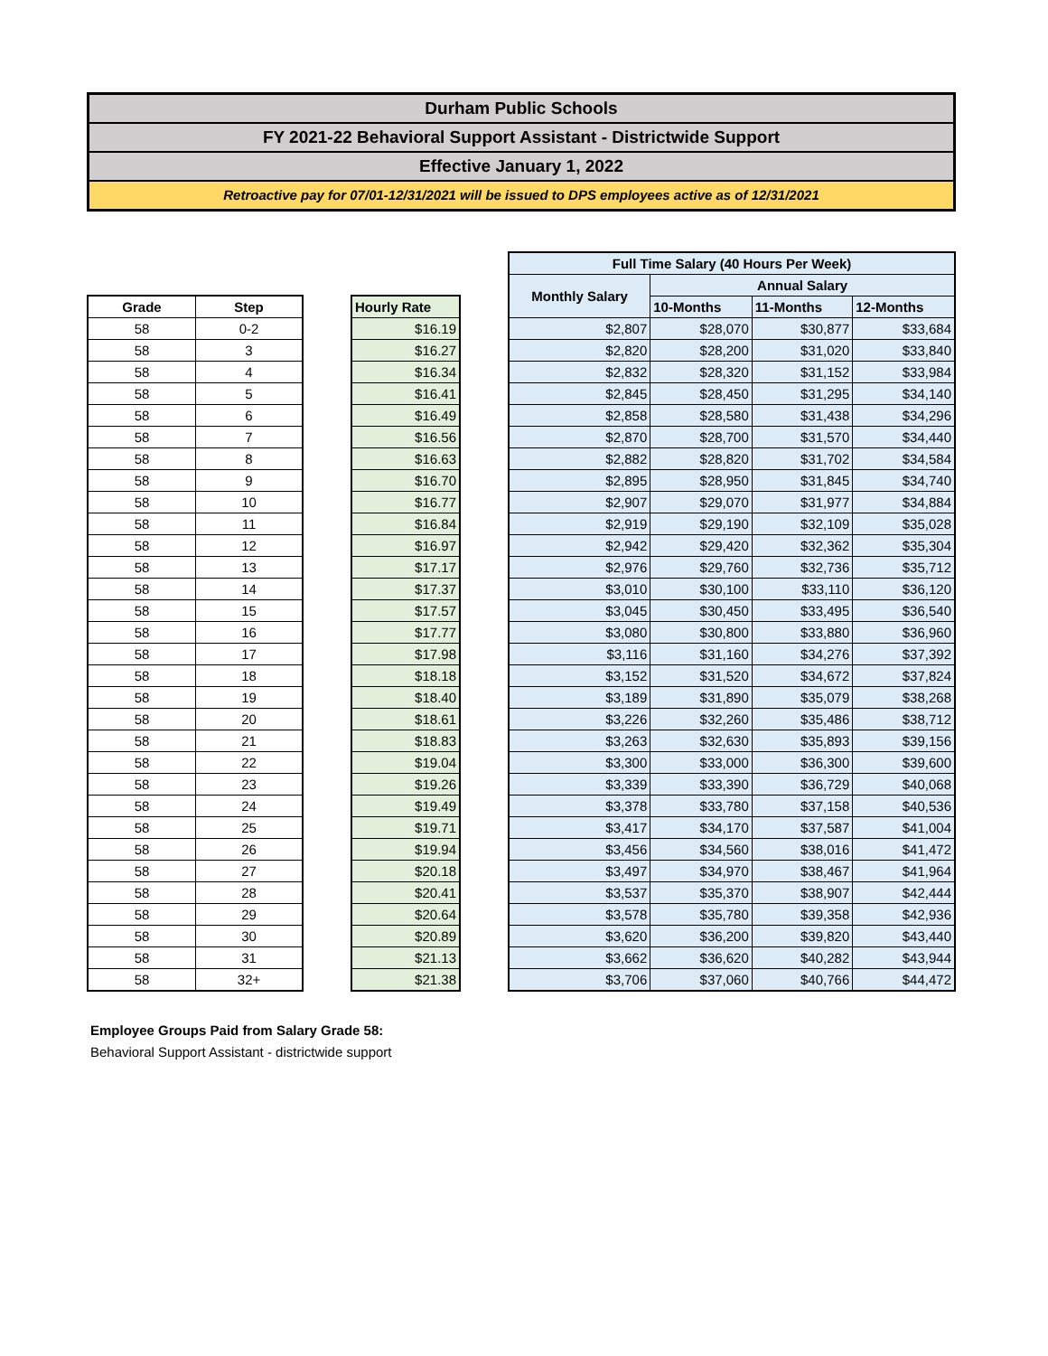Durham Public Schools
FY 2021-22 Behavioral Support Assistant - Districtwide Support
Effective January 1, 2022
Retroactive pay for 07/01-12/31/2021 will be issued to DPS employees active as of 12/31/2021
| Grade | Step |
| --- | --- |
| 58 | 0-2 |
| 58 | 3 |
| 58 | 4 |
| 58 | 5 |
| 58 | 6 |
| 58 | 7 |
| 58 | 8 |
| 58 | 9 |
| 58 | 10 |
| 58 | 11 |
| 58 | 12 |
| 58 | 13 |
| 58 | 14 |
| 58 | 15 |
| 58 | 16 |
| 58 | 17 |
| 58 | 18 |
| 58 | 19 |
| 58 | 20 |
| 58 | 21 |
| 58 | 22 |
| 58 | 23 |
| 58 | 24 |
| 58 | 25 |
| 58 | 26 |
| 58 | 27 |
| 58 | 28 |
| 58 | 29 |
| 58 | 30 |
| 58 | 31 |
| 58 | 32+ |
| Hourly Rate |
| --- |
| $16.19 |
| $16.27 |
| $16.34 |
| $16.41 |
| $16.49 |
| $16.56 |
| $16.63 |
| $16.70 |
| $16.77 |
| $16.84 |
| $16.97 |
| $17.17 |
| $17.37 |
| $17.57 |
| $17.77 |
| $17.98 |
| $18.18 |
| $18.40 |
| $18.61 |
| $18.83 |
| $19.04 |
| $19.26 |
| $19.49 |
| $19.71 |
| $19.94 |
| $20.18 |
| $20.41 |
| $20.64 |
| $20.89 |
| $21.13 |
| $21.38 |
| Full Time Salary (40 Hours Per Week) | | | |
| --- | --- | --- | --- |
| Monthly Salary | Annual Salary | | |
| | 10-Months | 11-Months | 12-Months |
| $2,807 | $28,070 | $30,877 | $33,684 |
| $2,820 | $28,200 | $31,020 | $33,840 |
| $2,832 | $28,320 | $31,152 | $33,984 |
| $2,845 | $28,450 | $31,295 | $34,140 |
| $2,858 | $28,580 | $31,438 | $34,296 |
| $2,870 | $28,700 | $31,570 | $34,440 |
| $2,882 | $28,820 | $31,702 | $34,584 |
| $2,895 | $28,950 | $31,845 | $34,740 |
| $2,907 | $29,070 | $31,977 | $34,884 |
| $2,919 | $29,190 | $32,109 | $35,028 |
| $2,942 | $29,420 | $32,362 | $35,304 |
| $2,976 | $29,760 | $32,736 | $35,712 |
| $3,010 | $30,100 | $33,110 | $36,120 |
| $3,045 | $30,450 | $33,495 | $36,540 |
| $3,080 | $30,800 | $33,880 | $36,960 |
| $3,116 | $31,160 | $34,276 | $37,392 |
| $3,152 | $31,520 | $34,672 | $37,824 |
| $3,189 | $31,890 | $35,079 | $38,268 |
| $3,226 | $32,260 | $35,486 | $38,712 |
| $3,263 | $32,630 | $35,893 | $39,156 |
| $3,300 | $33,000 | $36,300 | $39,600 |
| $3,339 | $33,390 | $36,729 | $40,068 |
| $3,378 | $33,780 | $37,158 | $40,536 |
| $3,417 | $34,170 | $37,587 | $41,004 |
| $3,456 | $34,560 | $38,016 | $41,472 |
| $3,497 | $34,970 | $38,467 | $41,964 |
| $3,537 | $35,370 | $38,907 | $42,444 |
| $3,578 | $35,780 | $39,358 | $42,936 |
| $3,620 | $36,200 | $39,820 | $43,440 |
| $3,662 | $36,620 | $40,282 | $43,944 |
| $3,706 | $37,060 | $40,766 | $44,472 |
Employee Groups Paid from Salary Grade 58:
Behavioral Support Assistant - districtwide support